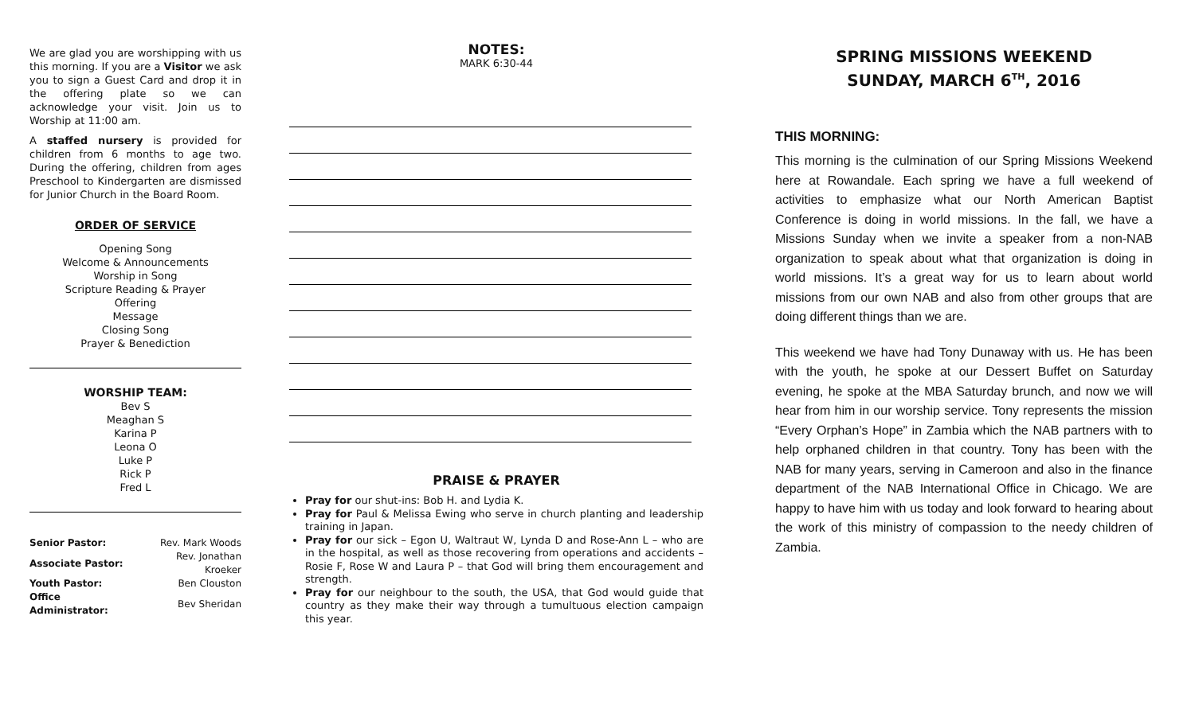We are glad you are worshipping with us this morning. If you are a Visitor we ask you to sign a Guest Card and drop it in the offering plate so we can acknowledge your visit. Join us to Worship at 11:00 am.
A staffed nursery is provided for children from 6 months to age two. During the offering, children from ages Preschool to Kindergarten are dismissed for Junior Church in the Board Room.
ORDER OF SERVICE
Opening Song
Welcome & Announcements
Worship in Song
Scripture Reading & Prayer
Offering
Message
Closing Song
Prayer & Benediction
WORSHIP TEAM:
Bev S
Meaghan S
Karina P
Leona O
Luke P
Rick P
Fred L
| Senior Pastor: | Rev. Mark Woods |
| Associate Pastor: | Rev. Jonathan Kroeker |
| Youth Pastor: | Ben Clouston |
| Office Administrator: | Bev Sheridan |
NOTES:
MARK 6:30-44
PRAISE & PRAYER
Pray for our shut-ins: Bob H. and Lydia K.
Pray for Paul & Melissa Ewing who serve in church planting and leadership training in Japan.
Pray for our sick – Egon U, Waltraut W, Lynda D and Rose-Ann L – who are in the hospital, as well as those recovering from operations and accidents – Rosie F, Rose W and Laura P – that God will bring them encouragement and strength.
Pray for our neighbour to the south, the USA, that God would guide that country as they make their way through a tumultuous election campaign this year.
SPRING MISSIONS WEEKEND
SUNDAY, MARCH 6<sup>TH</sup>, 2016
THIS MORNING:
This morning is the culmination of our Spring Missions Weekend here at Rowandale. Each spring we have a full weekend of activities to emphasize what our North American Baptist Conference is doing in world missions. In the fall, we have a Missions Sunday when we invite a speaker from a non-NAB organization to speak about what that organization is doing in world missions. It’s a great way for us to learn about world missions from our own NAB and also from other groups that are doing different things than we are.
This weekend we have had Tony Dunaway with us. He has been with the youth, he spoke at our Dessert Buffet on Saturday evening, he spoke at the MBA Saturday brunch, and now we will hear from him in our worship service. Tony represents the mission “Every Orphan’s Hope” in Zambia which the NAB partners with to help orphaned children in that country. Tony has been with the NAB for many years, serving in Cameroon and also in the finance department of the NAB International Office in Chicago. We are happy to have him with us today and look forward to hearing about the work of this ministry of compassion to the needy children of Zambia.